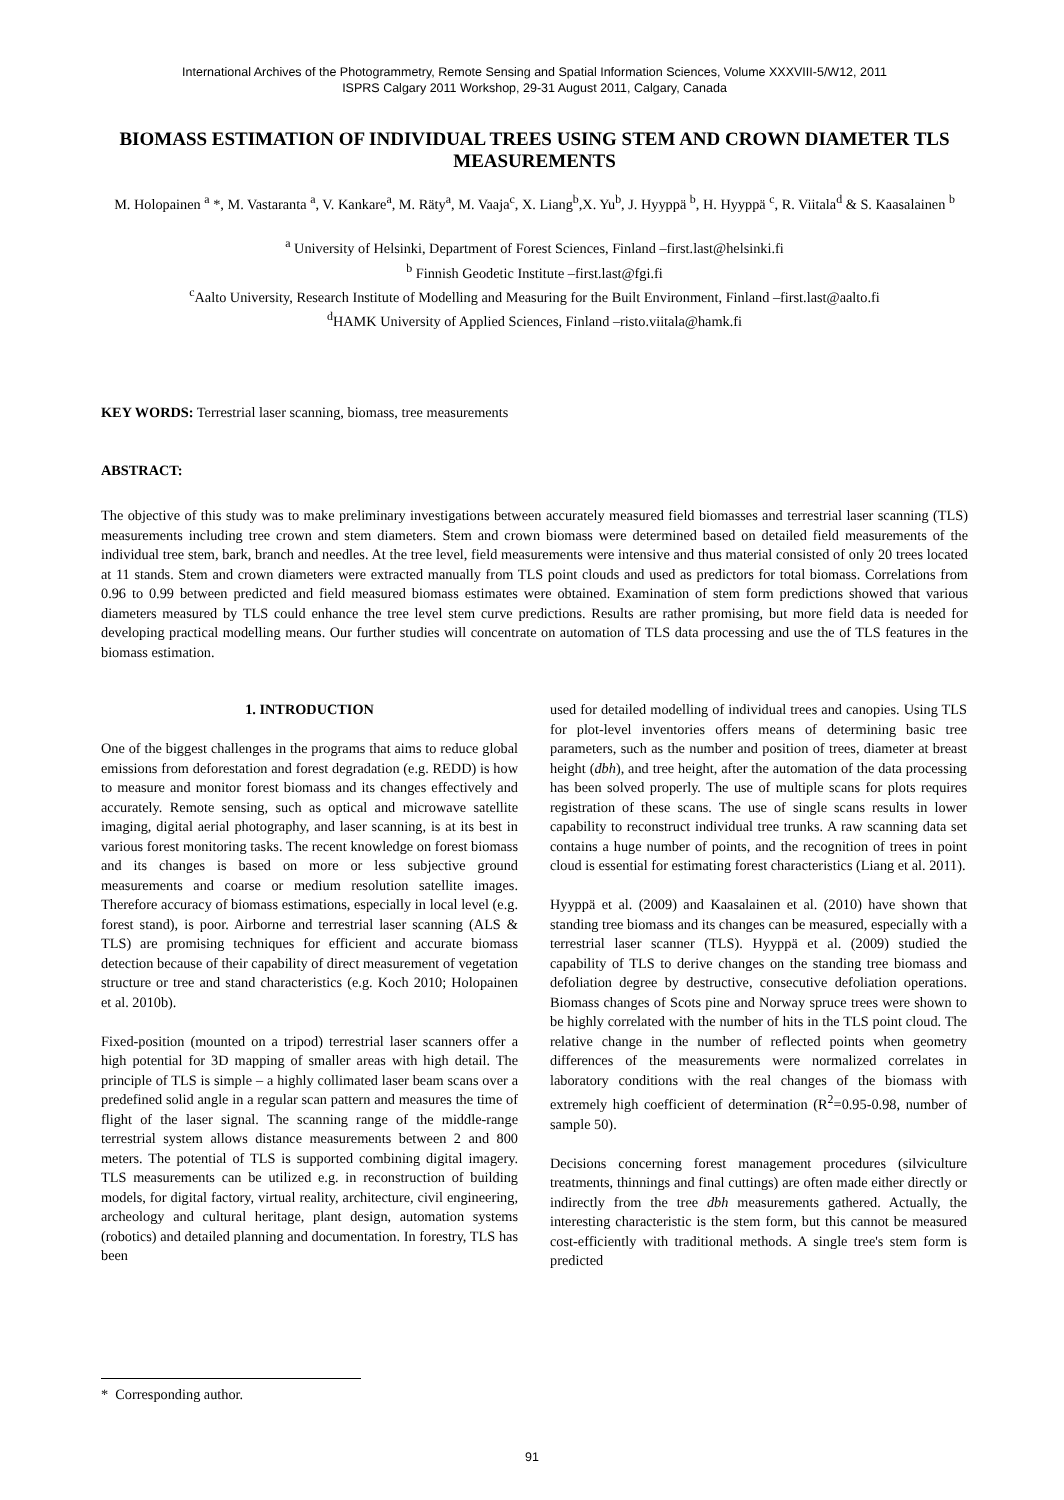International Archives of the Photogrammetry, Remote Sensing and Spatial Information Sciences, Volume XXXVIII-5/W12, 2011
ISPRS Calgary 2011 Workshop, 29-31 August 2011, Calgary, Canada
BIOMASS ESTIMATION OF INDIVIDUAL TREES USING STEM AND CROWN DIAMETER TLS MEASUREMENTS
M. Holopainen <sup>a</sup> *, M. Vastaranta <sup>a</sup>, V. Kankare<sup>a</sup>, M. Räty<sup>a</sup>, M. Vaaja<sup>c</sup>, X. Liang<sup>b</sup>,X. Yu<sup>b</sup>, J. Hyyppä <sup>b</sup>, H. Hyyppä <sup>c</sup>, R. Viitala<sup>d</sup> & S. Kaasalainen <sup>b</sup>
<sup>a</sup> University of Helsinki, Department of Forest Sciences, Finland –first.last@helsinki.fi
<sup>b</sup> Finnish Geodetic Institute –first.last@fgi.fi
<sup>c</sup> Aalto University, Research Institute of Modelling and Measuring for the Built Environment, Finland –first.last@aalto.fi
<sup>d</sup> HAMK University of Applied Sciences, Finland –risto.viitala@hamk.fi
KEY WORDS: Terrestrial laser scanning, biomass, tree measurements
ABSTRACT:
The objective of this study was to make preliminary investigations between accurately measured field biomasses and terrestrial laser scanning (TLS) measurements including tree crown and stem diameters. Stem and crown biomass were determined based on detailed field measurements of the individual tree stem, bark, branch and needles. At the tree level, field measurements were intensive and thus material consisted of only 20 trees located at 11 stands. Stem and crown diameters were extracted manually from TLS point clouds and used as predictors for total biomass. Correlations from 0.96 to 0.99 between predicted and field measured biomass estimates were obtained. Examination of stem form predictions showed that various diameters measured by TLS could enhance the tree level stem curve predictions. Results are rather promising, but more field data is needed for developing practical modelling means. Our further studies will concentrate on automation of TLS data processing and use the of TLS features in the biomass estimation.
1. INTRODUCTION
One of the biggest challenges in the programs that aims to reduce global emissions from deforestation and forest degradation (e.g. REDD) is how to measure and monitor forest biomass and its changes effectively and accurately. Remote sensing, such as optical and microwave satellite imaging, digital aerial photography, and laser scanning, is at its best in various forest monitoring tasks. The recent knowledge on forest biomass and its changes is based on more or less subjective ground measurements and coarse or medium resolution satellite images. Therefore accuracy of biomass estimations, especially in local level (e.g. forest stand), is poor. Airborne and terrestrial laser scanning (ALS & TLS) are promising techniques for efficient and accurate biomass detection because of their capability of direct measurement of vegetation structure or tree and stand characteristics (e.g. Koch 2010; Holopainen et al. 2010b).
Fixed-position (mounted on a tripod) terrestrial laser scanners offer a high potential for 3D mapping of smaller areas with high detail. The principle of TLS is simple – a highly collimated laser beam scans over a predefined solid angle in a regular scan pattern and measures the time of flight of the laser signal. The scanning range of the middle-range terrestrial system allows distance measurements between 2 and 800 meters. The potential of TLS is supported combining digital imagery. TLS measurements can be utilized e.g. in reconstruction of building models, for digital factory, virtual reality, architecture, civil engineering, archeology and cultural heritage, plant design, automation systems (robotics) and detailed planning and documentation. In forestry, TLS has been
used for detailed modelling of individual trees and canopies. Using TLS for plot-level inventories offers means of determining basic tree parameters, such as the number and position of trees, diameter at breast height (dbh), and tree height, after the automation of the data processing has been solved properly. The use of multiple scans for plots requires registration of these scans. The use of single scans results in lower capability to reconstruct individual tree trunks. A raw scanning data set contains a huge number of points, and the recognition of trees in point cloud is essential for estimating forest characteristics (Liang et al. 2011).
Hyyppä et al. (2009) and Kaasalainen et al. (2010) have shown that standing tree biomass and its changes can be measured, especially with a terrestrial laser scanner (TLS). Hyyppä et al. (2009) studied the capability of TLS to derive changes on the standing tree biomass and defoliation degree by destructive, consecutive defoliation operations. Biomass changes of Scots pine and Norway spruce trees were shown to be highly correlated with the number of hits in the TLS point cloud. The relative change in the number of reflected points when geometry differences of the measurements were normalized correlates in laboratory conditions with the real changes of the biomass with extremely high coefficient of determination (R<sup>2</sup>=0.95-0.98, number of sample 50).
Decisions concerning forest management procedures (silviculture treatments, thinnings and final cuttings) are often made either directly or indirectly from the tree dbh measurements gathered. Actually, the interesting characteristic is the stem form, but this cannot be measured cost-efficiently with traditional methods. A single tree's stem form is predicted
* Corresponding author.
91